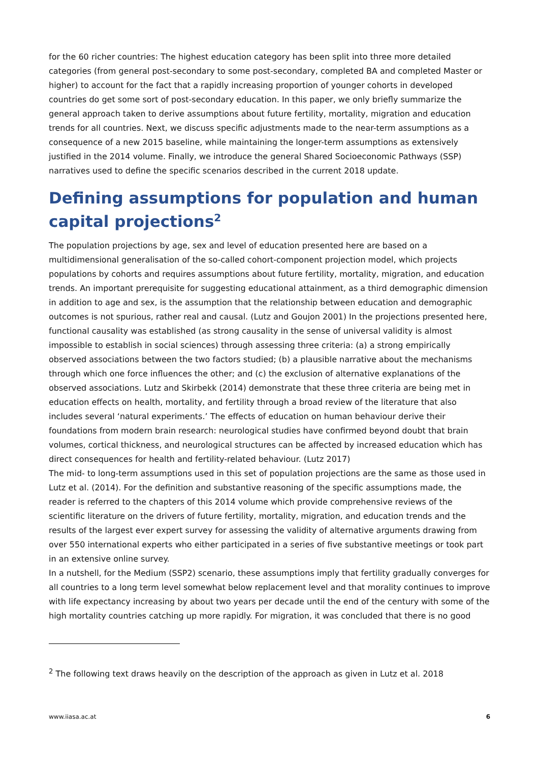for the 60 richer countries: The highest education category has been split into three more detailed categories (from general post-secondary to some post-secondary, completed BA and completed Master or higher) to account for the fact that a rapidly increasing proportion of younger cohorts in developed countries do get some sort of post-secondary education. In this paper, we only briefly summarize the general approach taken to derive assumptions about future fertility, mortality, migration and education trends for all countries. Next, we discuss specific adjustments made to the near-term assumptions as a consequence of a new 2015 baseline, while maintaining the longer-term assumptions as extensively justified in the 2014 volume. Finally, we introduce the general Shared Socioeconomic Pathways (SSP) narratives used to define the specific scenarios described in the current 2018 update.
Defining assumptions for population and human capital projections<sup>2</sup>
The population projections by age, sex and level of education presented here are based on a multidimensional generalisation of the so-called cohort-component projection model, which projects populations by cohorts and requires assumptions about future fertility, mortality, migration, and education trends. An important prerequisite for suggesting educational attainment, as a third demographic dimension in addition to age and sex, is the assumption that the relationship between education and demographic outcomes is not spurious, rather real and causal. (Lutz and Goujon 2001) In the projections presented here, functional causality was established (as strong causality in the sense of universal validity is almost impossible to establish in social sciences) through assessing three criteria: (a) a strong empirically observed associations between the two factors studied; (b) a plausible narrative about the mechanisms through which one force influences the other; and (c) the exclusion of alternative explanations of the observed associations. Lutz and Skirbekk (2014) demonstrate that these three criteria are being met in education effects on health, mortality, and fertility through a broad review of the literature that also includes several ‘natural experiments.’ The effects of education on human behaviour derive their foundations from modern brain research: neurological studies have confirmed beyond doubt that brain volumes, cortical thickness, and neurological structures can be affected by increased education which has direct consequences for health and fertility-related behaviour. (Lutz 2017)
The mid- to long-term assumptions used in this set of population projections are the same as those used in Lutz et al. (2014). For the definition and substantive reasoning of the specific assumptions made, the reader is referred to the chapters of this 2014 volume which provide comprehensive reviews of the scientific literature on the drivers of future fertility, mortality, migration, and education trends and the results of the largest ever expert survey for assessing the validity of alternative arguments drawing from over 550 international experts who either participated in a series of five substantive meetings or took part in an extensive online survey.
In a nutshell, for the Medium (SSP2) scenario, these assumptions imply that fertility gradually converges for all countries to a long term level somewhat below replacement level and that morality continues to improve with life expectancy increasing by about two years per decade until the end of the century with some of the high mortality countries catching up more rapidly. For migration, it was concluded that there is no good
<sup>2</sup> The following text draws heavily on the description of the approach as given in Lutz et al. 2018
www.iiasa.ac.at 6